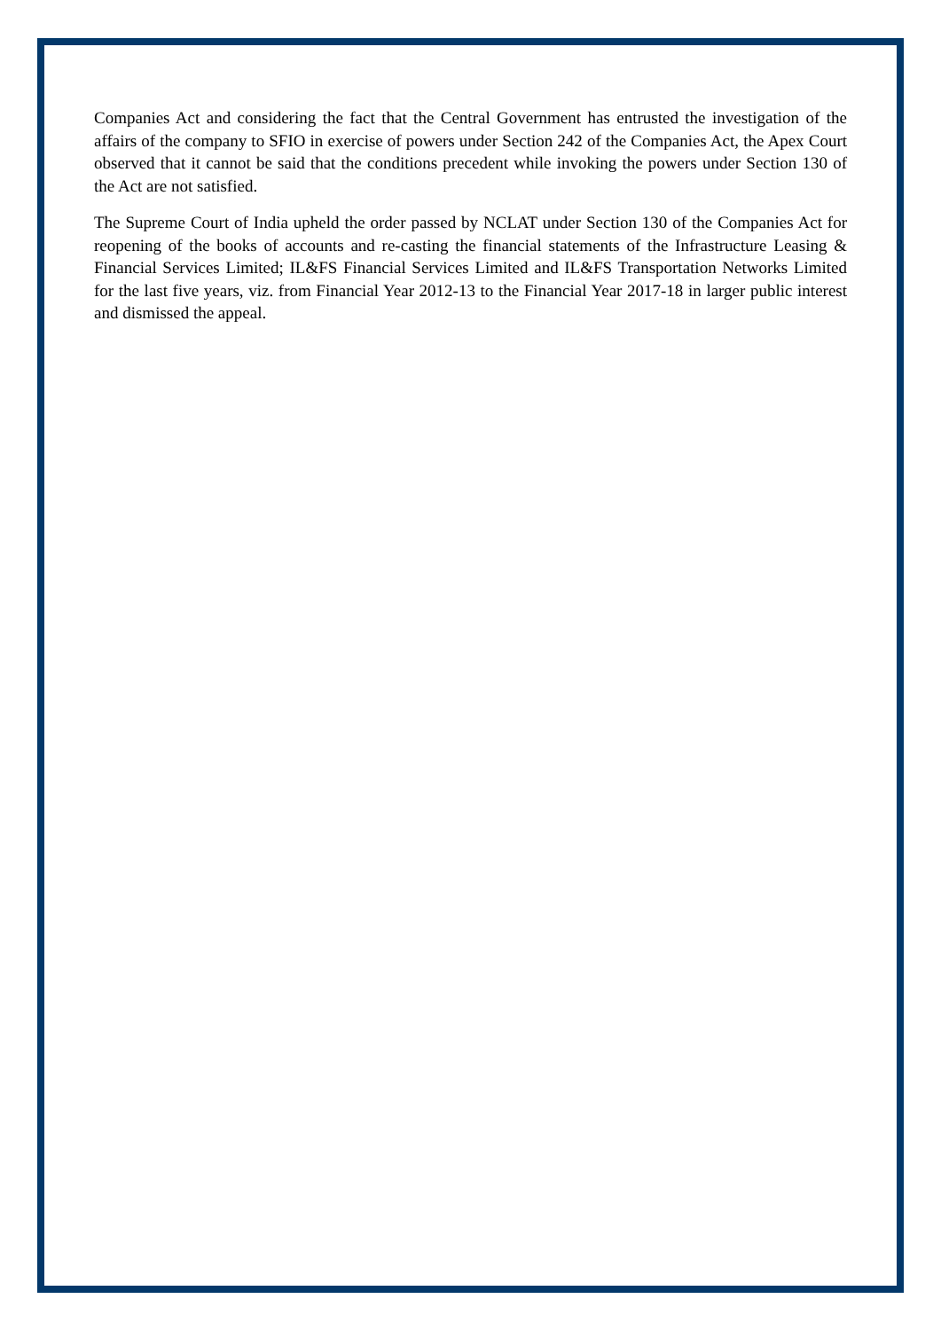Companies Act and considering the fact that the Central Government has entrusted the investigation of the affairs of the company to SFIO in exercise of powers under Section 242 of the Companies Act, the Apex Court observed that it cannot be said that the conditions precedent while invoking the powers under Section 130 of the Act are not satisfied.
The Supreme Court of India upheld the order passed by NCLAT under Section 130 of the Companies Act for reopening of the books of accounts and re-casting the financial statements of the Infrastructure Leasing & Financial Services Limited; IL&FS Financial Services Limited and IL&FS Transportation Networks Limited for the last five years, viz. from Financial Year 2012-13 to the Financial Year 2017-18 in larger public interest and dismissed the appeal.